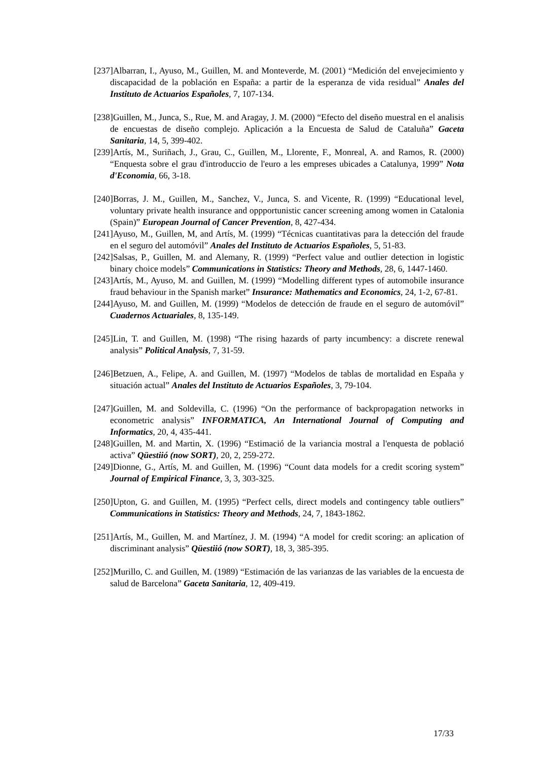[237]Albarran, I., Ayuso, M., Guillen, M. and Monteverde, M. (2001) “Medición del envejecimiento y discapacidad de la población en España: a partir de la esperanza de vida residual” Anales del Instituto de Actuarios Españoles, 7, 107-134.
[238]Guillen, M., Junca, S., Rue, M. and Aragay, J. M. (2000) “Efecto del diseño muestral en el analisis de encuestas de diseño complejo. Aplicación a la Encuesta de Salud de Cataluña” Gaceta Sanitaria, 14, 5, 399-402.
[239]Artís, M., Suriñach, J., Grau, C., Guillen, M., Llorente, F., Monreal, A. and Ramos, R. (2000) “Enquesta sobre el grau d'introduccio de l'euro a les empreses ubicades a Catalunya, 1999” Nota d'Economia, 66, 3-18.
[240]Borras, J. M., Guillen, M., Sanchez, V., Junca, S. and Vicente, R. (1999) “Educational level, voluntary private health insurance and oppportunistic cancer screening among women in Catalonia (Spain)” European Journal of Cancer Prevention, 8, 427-434.
[241]Ayuso, M., Guillen, M, and Artís, M. (1999) “Técnicas cuantitativas para la detección del fraude en el seguro del automóvil” Anales del Instituto de Actuarios Españoles, 5, 51-83.
[242]Salsas, P., Guillen, M. and Alemany, R. (1999) “Perfect value and outlier detection in logistic binary choice models” Communications in Statistics: Theory and Methods, 28, 6, 1447-1460.
[243]Artís, M., Ayuso, M. and Guillen, M. (1999) “Modelling different types of automobile insurance fraud behaviour in the Spanish market” Insurance: Mathematics and Economics, 24, 1-2, 67-81.
[244]Ayuso, M. and Guillen, M. (1999) “Modelos de detección de fraude en el seguro de automóvil” Cuadernos Actuariales, 8, 135-149.
[245]Lin, T. and Guillen, M. (1998) “The rising hazards of party incumbency: a discrete renewal analysis” Political Analysis, 7, 31-59.
[246]Betzuen, A., Felipe, A. and Guillen, M. (1997) “Modelos de tablas de mortalidad en España y situación actual” Anales del Instituto de Actuarios Españoles, 3, 79-104.
[247]Guillen, M. and Soldevilla, C. (1996) “On the performance of backpropagation networks in econometric analysis” INFORMATICA, An International Journal of Computing and Informatics, 20, 4, 435-441.
[248]Guillen, M. and Martin, X. (1996) “Estimació de la variancia mostral a l'enquesta de població activa” Qüestiió (now SORT), 20, 2, 259-272.
[249]Dionne, G., Artís, M. and Guillen, M. (1996) “Count data models for a credit scoring system” Journal of Empirical Finance, 3, 3, 303-325.
[250]Upton, G. and Guillen, M. (1995) “Perfect cells, direct models and contingency table outliers” Communications in Statistics: Theory and Methods, 24, 7, 1843-1862.
[251]Artís, M., Guillen, M. and Martínez, J. M. (1994) “A model for credit scoring: an aplication of discriminant analysis” Qüestiió (now SORT), 18, 3, 385-395.
[252]Murillo, C. and Guillen, M. (1989) “Estimación de las varianzas de las variables de la encuesta de salud de Barcelona” Gaceta Sanitaria, 12, 409-419.
17/33